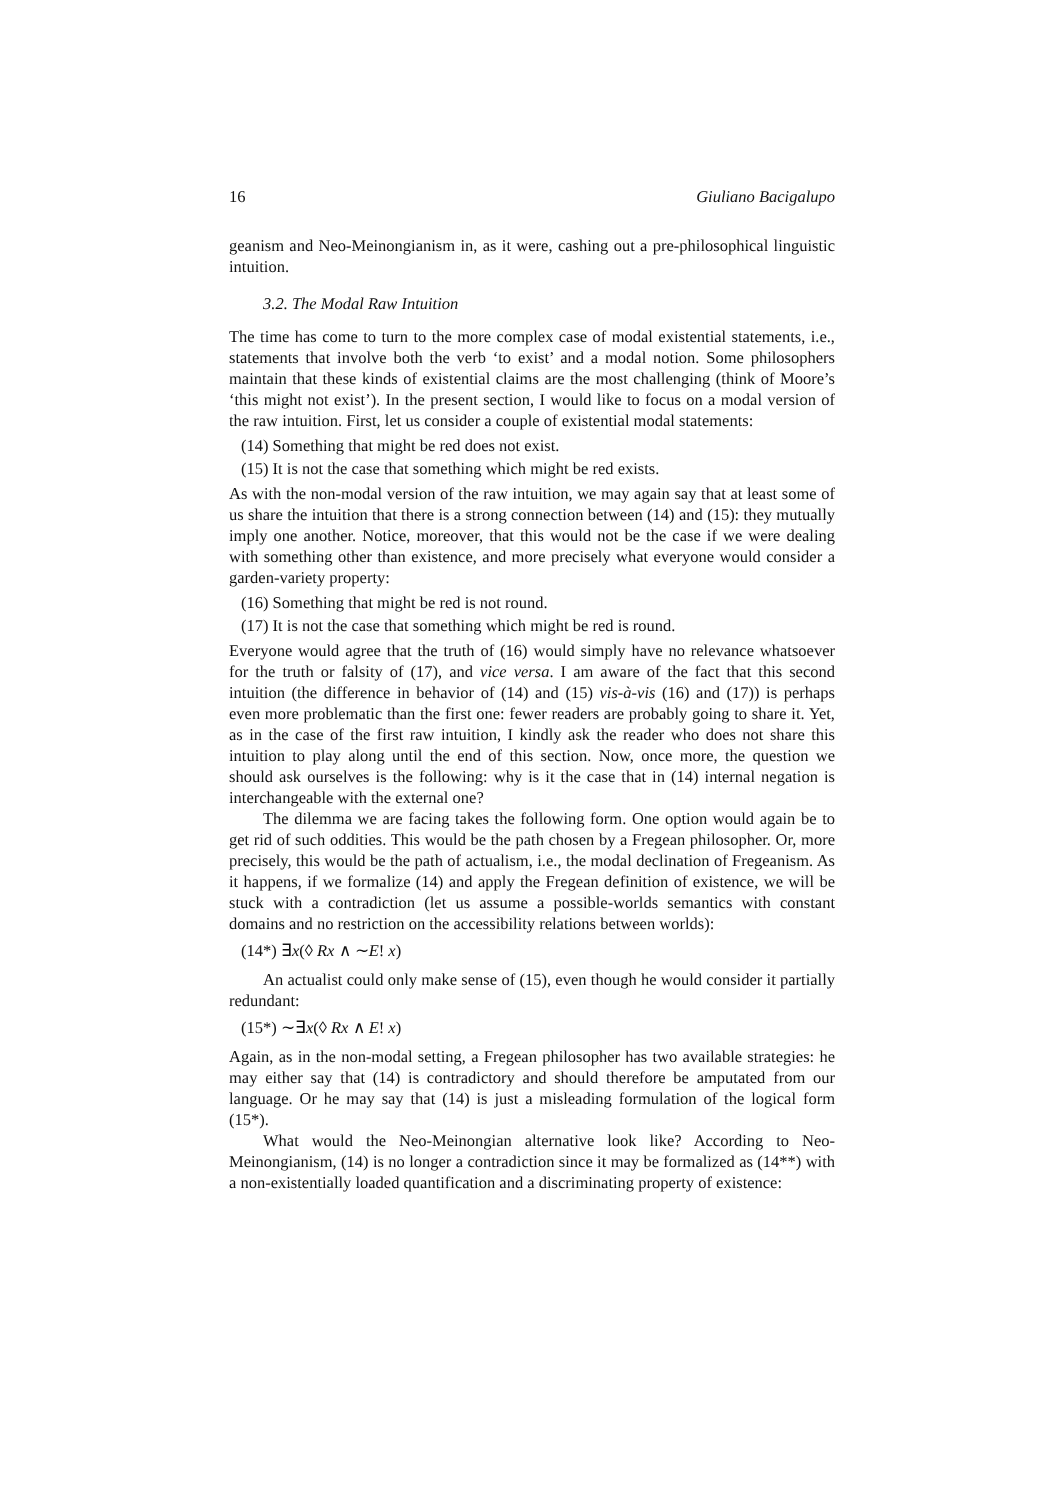16 Giuliano Bacigalupo
geanism and Neo-Meinongianism in, as it were, cashing out a pre-philosophical linguistic intuition.
3.2. The Modal Raw Intuition
The time has come to turn to the more complex case of modal existential statements, i.e., statements that involve both the verb ‘to exist’ and a modal notion. Some philosophers maintain that these kinds of existential claims are the most challenging (think of Moore’s ‘this might not exist’). In the present section, I would like to focus on a modal version of the raw intuition. First, let us consider a couple of existential modal statements:
(14) Something that might be red does not exist.
(15) It is not the case that something which might be red exists.
As with the non-modal version of the raw intuition, we may again say that at least some of us share the intuition that there is a strong connection between (14) and (15): they mutually imply one another. Notice, moreover, that this would not be the case if we were dealing with something other than existence, and more precisely what everyone would consider a garden-variety property:
(16) Something that might be red is not round.
(17) It is not the case that something which might be red is round.
Everyone would agree that the truth of (16) would simply have no relevance whatsoever for the truth or falsity of (17), and vice versa. I am aware of the fact that this second intuition (the difference in behavior of (14) and (15) vis-à-vis (16) and (17)) is perhaps even more problematic than the first one: fewer readers are probably going to share it. Yet, as in the case of the first raw intuition, I kindly ask the reader who does not share this intuition to play along until the end of this section. Now, once more, the question we should ask ourselves is the following: why is it the case that in (14) internal negation is interchangeable with the external one?
The dilemma we are facing takes the following form. One option would again be to get rid of such oddities. This would be the path chosen by a Fregean philosopher. Or, more precisely, this would be the path of actualism, i.e., the modal declination of Fregeanism. As it happens, if we formalize (14) and apply the Fregean definition of existence, we will be stuck with a contradiction (let us assume a possible-worlds semantics with constant domains and no restriction on the accessibility relations between worlds):
(14*) ∃x(◊ Rx ∧ ∼E! x)
An actualist could only make sense of (15), even though he would consider it partially redundant:
(15*) ∼∃x(◊ Rx ∧ E! x)
Again, as in the non-modal setting, a Fregean philosopher has two available strategies: he may either say that (14) is contradictory and should therefore be amputated from our language. Or he may say that (14) is just a misleading formulation of the logical form (15*).
What would the Neo-Meinongian alternative look like? According to Neo-Meinongianism, (14) is no longer a contradiction since it may be formalized as (14**) with a non-existentially loaded quantification and a discriminating property of existence: